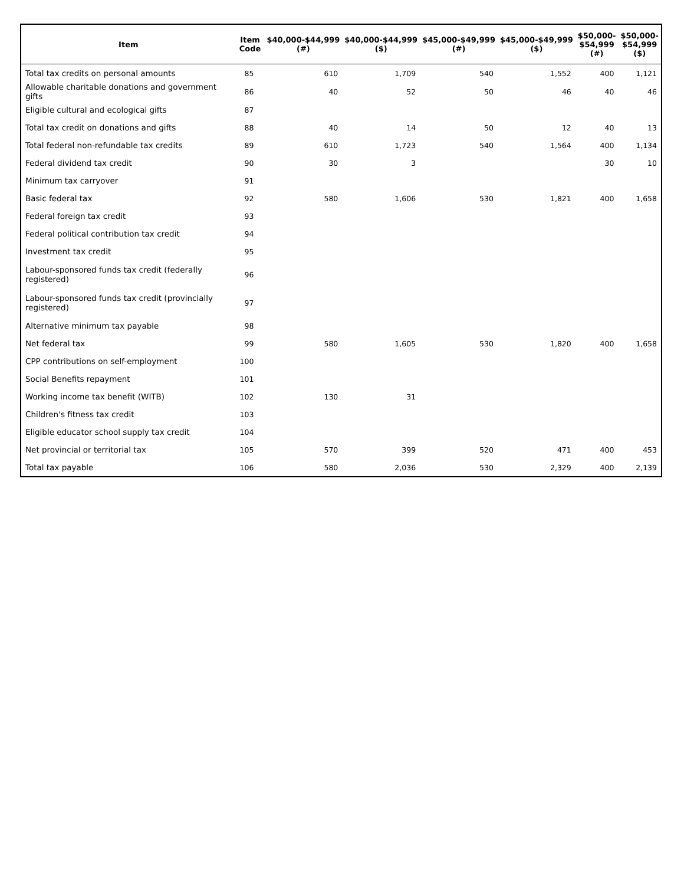| Item | Item Code | $40,000-$44,999 (#) | $40,000-$44,999 ($) | $45,000-$49,999 (#) | $45,000-$49,999 ($) | $50,000- $54,999 (#) | $50,000- $54,999 ($) |
| --- | --- | --- | --- | --- | --- | --- | --- |
| Total tax credits on personal amounts | 85 | 610 | 1,709 | 540 | 1,552 | 400 | 1,121 |
| Allowable charitable donations and government gifts | 86 | 40 | 52 | 50 | 46 | 40 | 46 |
| Eligible cultural and ecological gifts | 87 | | | | | | |
| Total tax credit on donations and gifts | 88 | 40 | 14 | 50 | 12 | 40 | 13 |
| Total federal non-refundable tax credits | 89 | 610 | 1,723 | 540 | 1,564 | 400 | 1,134 |
| Federal dividend tax credit | 90 | 30 | 3 | | | 30 | 10 |
| Minimum tax carryover | 91 | | | | | | |
| Basic federal tax | 92 | 580 | 1,606 | 530 | 1,821 | 400 | 1,658 |
| Federal foreign tax credit | 93 | | | | | | |
| Federal political contribution tax credit | 94 | | | | | | |
| Investment tax credit | 95 | | | | | | |
| Labour-sponsored funds tax credit (federally registered) | 96 | | | | | | |
| Labour-sponsored funds tax credit (provincially registered) | 97 | | | | | | |
| Alternative minimum tax payable | 98 | | | | | | |
| Net federal tax | 99 | 580 | 1,605 | 530 | 1,820 | 400 | 1,658 |
| CPP contributions on self-employment | 100 | | | | | | |
| Social Benefits repayment | 101 | | | | | | |
| Working income tax benefit (WITB) | 102 | 130 | 31 | | | | |
| Children's fitness tax credit | 103 | | | | | | |
| Eligible educator school supply tax credit | 104 | | | | | | |
| Net provincial or territorial tax | 105 | 570 | 399 | 520 | 471 | 400 | 453 |
| Total tax payable | 106 | 580 | 2,036 | 530 | 2,329 | 400 | 2,139 |